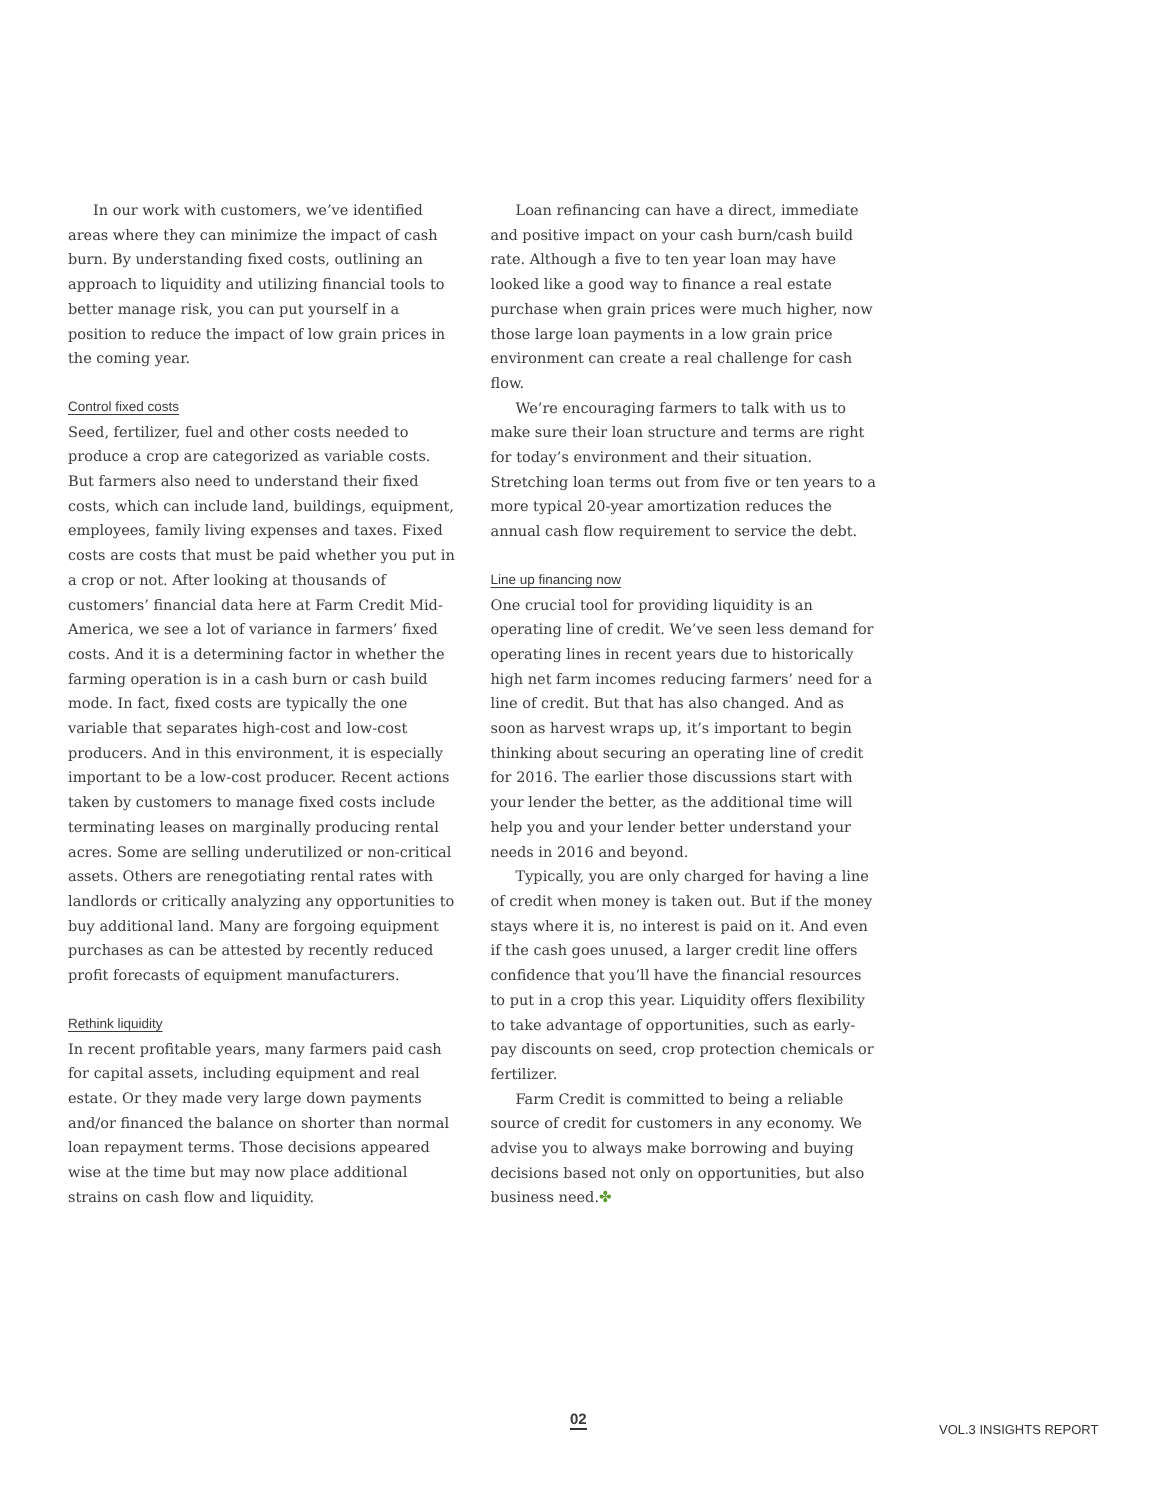In our work with customers, we’ve identified areas where they can minimize the impact of cash burn. By understanding fixed costs, outlining an approach to liquidity and utilizing financial tools to better manage risk, you can put yourself in a position to reduce the impact of low grain prices in the coming year.
Control fixed costs
Seed, fertilizer, fuel and other costs needed to produce a crop are categorized as variable costs. But farmers also need to understand their fixed costs, which can include land, buildings, equipment, employees, family living expenses and taxes. Fixed costs are costs that must be paid whether you put in a crop or not. After looking at thousands of customers’ financial data here at Farm Credit Mid-America, we see a lot of variance in farmers’ fixed costs. And it is a determining factor in whether the farming operation is in a cash burn or cash build mode. In fact, fixed costs are typically the one variable that separates high-cost and low-cost producers. And in this environment, it is especially important to be a low-cost producer. Recent actions taken by customers to manage fixed costs include terminating leases on marginally producing rental acres. Some are selling underutilized or non-critical assets. Others are renegotiating rental rates with landlords or critically analyzing any opportunities to buy additional land. Many are forgoing equipment purchases as can be attested by recently reduced profit forecasts of equipment manufacturers.
Rethink liquidity
In recent profitable years, many farmers paid cash for capital assets, including equipment and real estate. Or they made very large down payments and/or financed the balance on shorter than normal loan repayment terms. Those decisions appeared wise at the time but may now place additional strains on cash flow and liquidity.
Loan refinancing can have a direct, immediate and positive impact on your cash burn/cash build rate. Although a five to ten year loan may have looked like a good way to finance a real estate purchase when grain prices were much higher, now those large loan payments in a low grain price environment can create a real challenge for cash flow.
We’re encouraging farmers to talk with us to make sure their loan structure and terms are right for today’s environment and their situation. Stretching loan terms out from five or ten years to a more typical 20-year amortization reduces the annual cash flow requirement to service the debt.
Line up financing now
One crucial tool for providing liquidity is an operating line of credit. We’ve seen less demand for operating lines in recent years due to historically high net farm incomes reducing farmers’ need for a line of credit. But that has also changed. And as soon as harvest wraps up, it’s important to begin thinking about securing an operating line of credit for 2016. The earlier those discussions start with your lender the better, as the additional time will help you and your lender better understand your needs in 2016 and beyond.
Typically, you are only charged for having a line of credit when money is taken out. But if the money stays where it is, no interest is paid on it. And even if the cash goes unused, a larger credit line offers confidence that you’ll have the financial resources to put in a crop this year. Liquidity offers flexibility to take advantage of opportunities, such as early-pay discounts on seed, crop protection chemicals or fertilizer.
Farm Credit is committed to being a reliable source of credit for customers in any economy. We advise you to always make borrowing and buying decisions based not only on opportunities, but also business need.✤
02 VOL.3 INSIGHTS REPORT